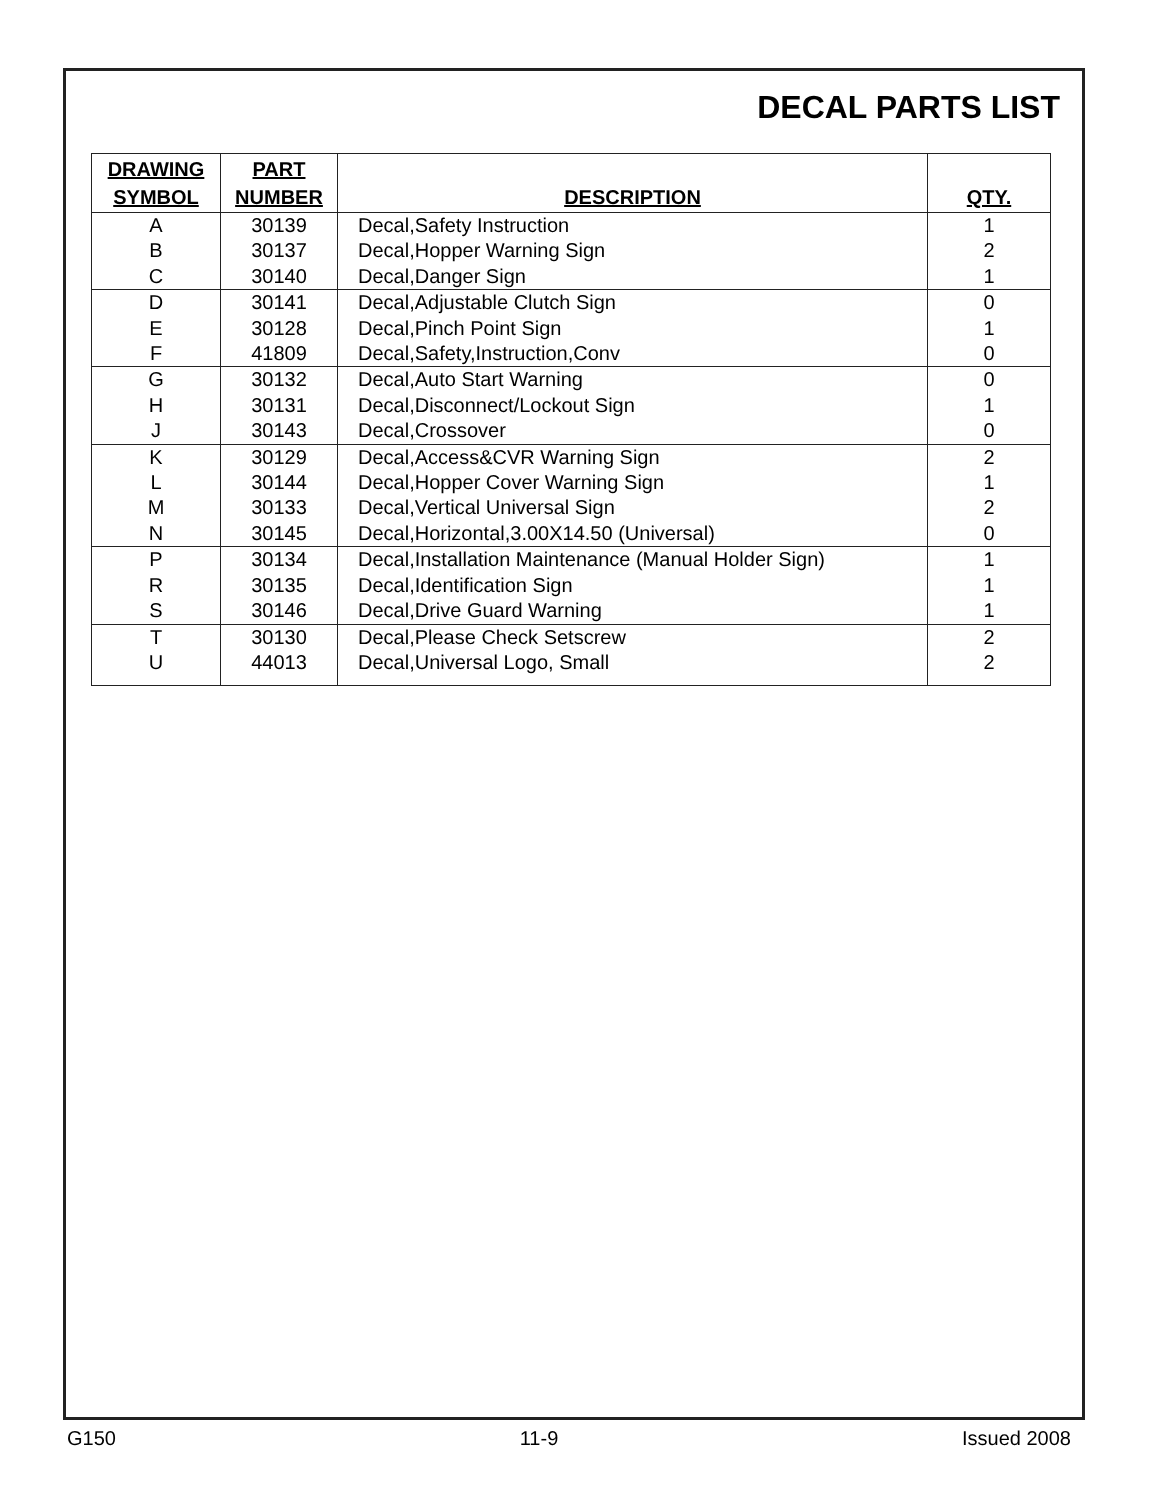DECAL PARTS LIST
| DRAWING SYMBOL | PART NUMBER | DESCRIPTION | QTY. |
| --- | --- | --- | --- |
| A | 30139 | Decal,Safety Instruction | 1 |
| B | 30137 | Decal,Hopper Warning Sign | 2 |
| C | 30140 | Decal,Danger Sign | 1 |
| D | 30141 | Decal,Adjustable Clutch Sign | 0 |
| E | 30128 | Decal,Pinch Point Sign | 1 |
| F | 41809 | Decal,Safety,Instruction,Conv | 0 |
| G | 30132 | Decal,Auto Start Warning | 0 |
| H | 30131 | Decal,Disconnect/Lockout Sign | 1 |
| J | 30143 | Decal,Crossover | 0 |
| K | 30129 | Decal,Access&CVR Warning Sign | 2 |
| L | 30144 | Decal,Hopper Cover Warning Sign | 1 |
| M | 30133 | Decal,Vertical Universal Sign | 2 |
| N | 30145 | Decal,Horizontal,3.00X14.50 (Universal) | 0 |
| P | 30134 | Decal,Installation Maintenance (Manual Holder Sign) | 1 |
| R | 30135 | Decal,Identification Sign | 1 |
| S | 30146 | Decal,Drive Guard Warning | 1 |
| T | 30130 | Decal,Please Check Setscrew | 2 |
| U | 44013 | Decal,Universal Logo, Small | 2 |
G150 11-9 Issued 2008